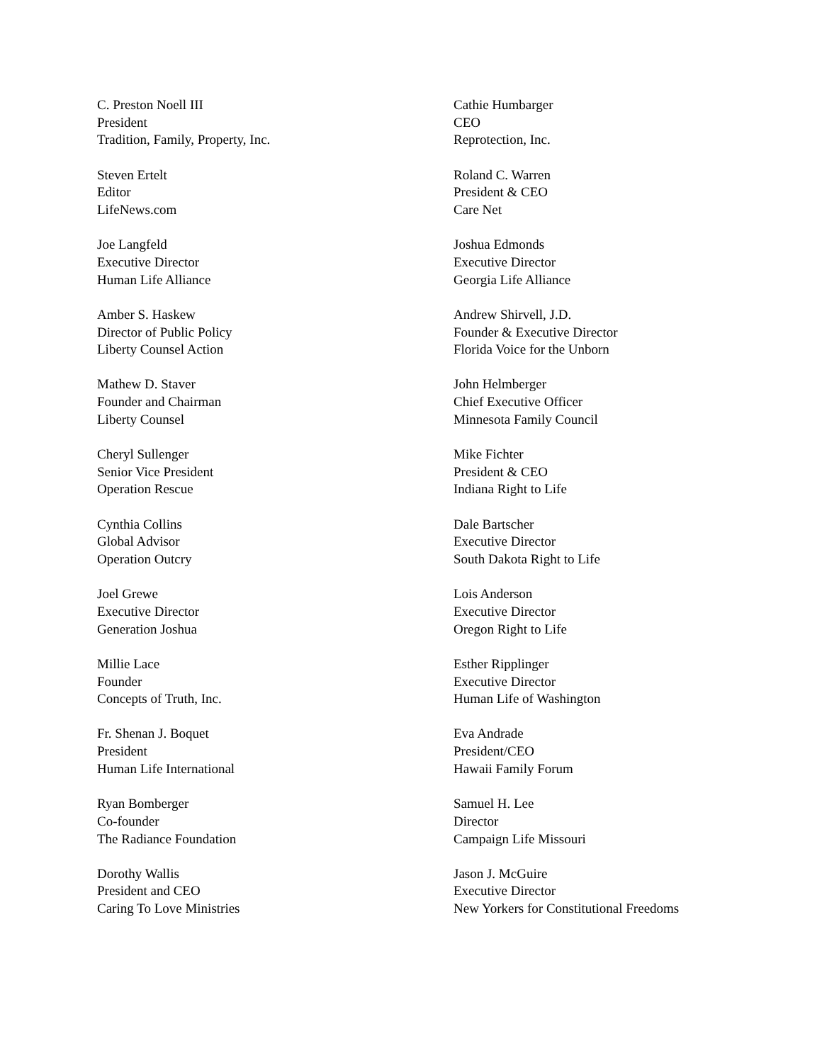C. Preston Noell III
President
Tradition, Family, Property, Inc.
Cathie Humbarger
CEO
Reprotection, Inc.
Steven Ertelt
Editor
LifeNews.com
Roland C. Warren
President & CEO
Care Net
Joe Langfeld
Executive Director
Human Life Alliance
Joshua Edmonds
Executive Director
Georgia Life Alliance
Amber S. Haskew
Director of Public Policy
Liberty Counsel Action
Andrew Shirvell, J.D.
Founder & Executive Director
Florida Voice for the Unborn
Mathew D. Staver
Founder and Chairman
Liberty Counsel
John Helmberger
Chief Executive Officer
Minnesota Family Council
Cheryl Sullenger
Senior Vice President
Operation Rescue
Mike Fichter
President & CEO
Indiana Right to Life
Cynthia Collins
Global Advisor
Operation Outcry
Dale Bartscher
Executive Director
South Dakota Right to Life
Joel Grewe
Executive Director
Generation Joshua
Lois Anderson
Executive Director
Oregon Right to Life
Millie Lace
Founder
Concepts of Truth, Inc.
Esther Ripplinger
Executive Director
Human Life of Washington
Fr. Shenan J. Boquet
President
Human Life International
Eva Andrade
President/CEO
Hawaii Family Forum
Ryan Bomberger
Co-founder
The Radiance Foundation
Samuel H. Lee
Director
Campaign Life Missouri
Dorothy Wallis
President and CEO
Caring To Love Ministries
Jason J. McGuire
Executive Director
New Yorkers for Constitutional Freedoms